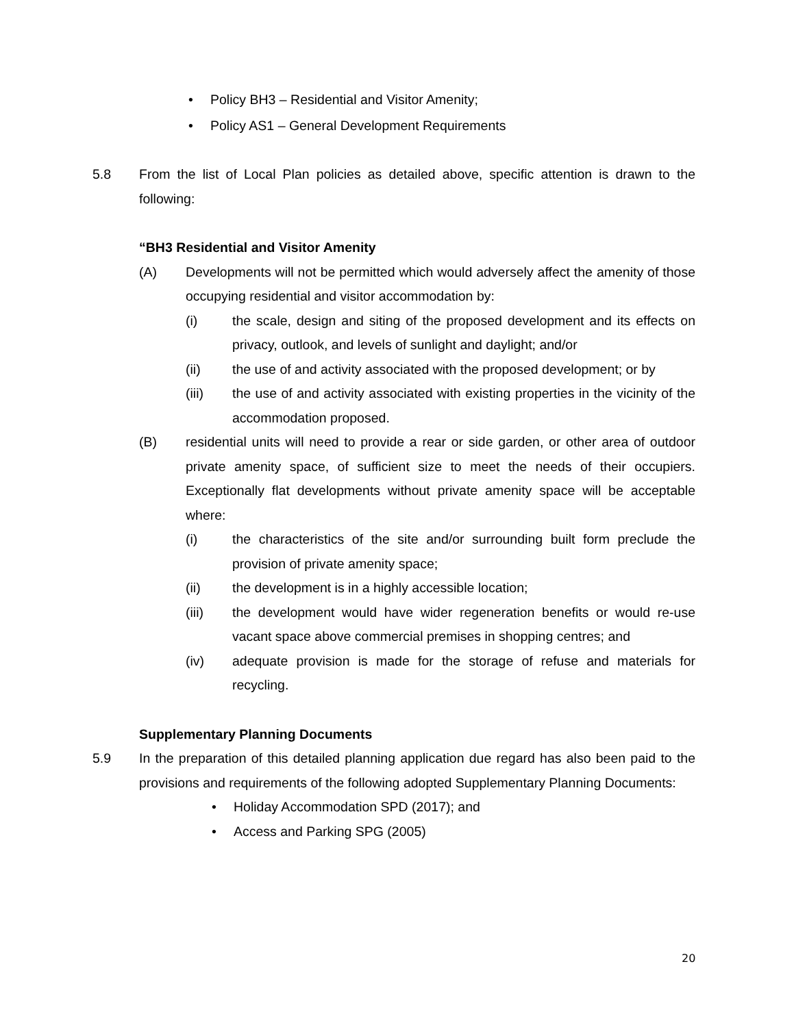• Policy BH3 – Residential and Visitor Amenity;
• Policy AS1 – General Development Requirements
5.8 From the list of Local Plan policies as detailed above, specific attention is drawn to the following:
“BH3 Residential and Visitor Amenity
(A) Developments will not be permitted which would adversely affect the amenity of those occupying residential and visitor accommodation by:
(i) the scale, design and siting of the proposed development and its effects on privacy, outlook, and levels of sunlight and daylight; and/or
(ii) the use of and activity associated with the proposed development; or by
(iii) the use of and activity associated with existing properties in the vicinity of the accommodation proposed.
(B) residential units will need to provide a rear or side garden, or other area of outdoor private amenity space, of sufficient size to meet the needs of their occupiers. Exceptionally flat developments without private amenity space will be acceptable where:
(i) the characteristics of the site and/or surrounding built form preclude the provision of private amenity space;
(ii) the development is in a highly accessible location;
(iii) the development would have wider regeneration benefits or would re-use vacant space above commercial premises in shopping centres; and
(iv) adequate provision is made for the storage of refuse and materials for recycling.
Supplementary Planning Documents
5.9 In the preparation of this detailed planning application due regard has also been paid to the provisions and requirements of the following adopted Supplementary Planning Documents:
• Holiday Accommodation SPD (2017); and
• Access and Parking SPG (2005)
20